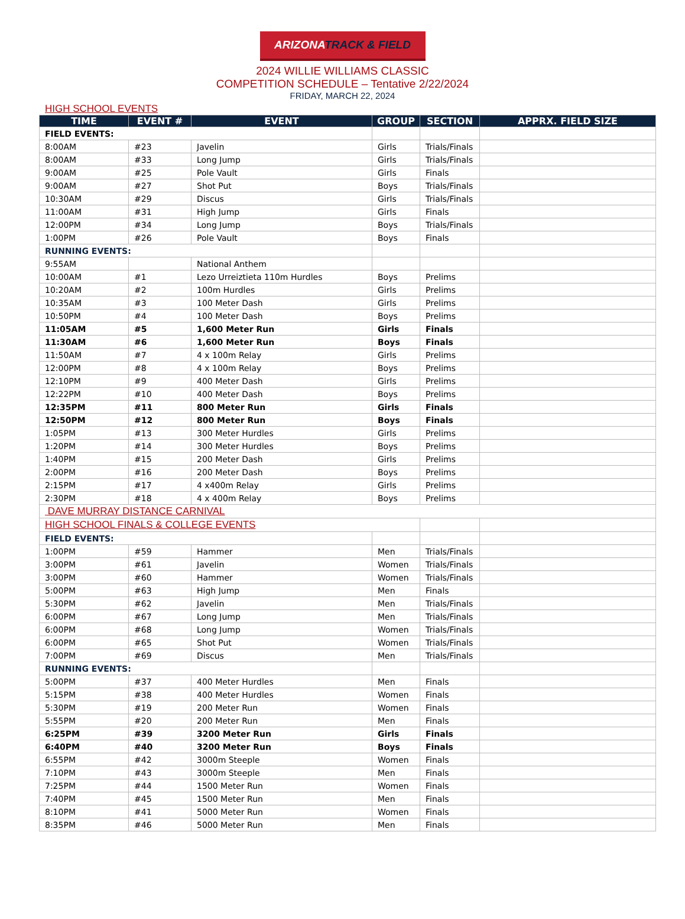ARIZONATRACK & FIELD
2024 WILLIE WILLIAMS CLASSIC
COMPETITION SCHEDULE – Tentative 2/22/2024
FRIDAY, MARCH 22, 2024
HIGH SCHOOL EVENTS
| TIME | EVENT # | EVENT | GROUP | SECTION | APPRX. FIELD SIZE |
| --- | --- | --- | --- | --- | --- |
| FIELD EVENTS: | | | | | |
| 8:00AM | #23 | Javelin | Girls | Trials/Finals | |
| 8:00AM | #33 | Long Jump | Girls | Trials/Finals | |
| 9:00AM | #25 | Pole Vault | Girls | Finals | |
| 9:00AM | #27 | Shot Put | Boys | Trials/Finals | |
| 10:30AM | #29 | Discus | Girls | Trials/Finals | |
| 11:00AM | #31 | High Jump | Girls | Finals | |
| 12:00PM | #34 | Long Jump | Boys | Trials/Finals | |
| 1:00PM | #26 | Pole Vault | Boys | Finals | |
| RUNNING EVENTS: | | | | | |
| 9:55AM | | National Anthem | | | |
| 10:00AM | #1 | Lezo Urreiztieta 110m Hurdles | Boys | Prelims | |
| 10:20AM | #2 | 100m Hurdles | Girls | Prelims | |
| 10:35AM | #3 | 100 Meter Dash | Girls | Prelims | |
| 10:50PM | #4 | 100 Meter Dash | Boys | Prelims | |
| 11:05AM | #5 | 1,600 Meter Run | Girls | Finals | |
| 11:30AM | #6 | 1,600 Meter Run | Boys | Finals | |
| 11:50AM | #7 | 4 x 100m Relay | Girls | Prelims | |
| 12:00PM | #8 | 4 x 100m Relay | Boys | Prelims | |
| 12:10PM | #9 | 400 Meter Dash | Girls | Prelims | |
| 12:22PM | #10 | 400 Meter Dash | Boys | Prelims | |
| 12:35PM | #11 | 800 Meter Run | Girls | Finals | |
| 12:50PM | #12 | 800 Meter Run | Boys | Finals | |
| 1:05PM | #13 | 300 Meter Hurdles | Girls | Prelims | |
| 1:20PM | #14 | 300 Meter Hurdles | Boys | Prelims | |
| 1:40PM | #15 | 200 Meter Dash | Girls | Prelims | |
| 2:00PM | #16 | 200 Meter Dash | Boys | Prelims | |
| 2:15PM | #17 | 4 x400m Relay | Girls | Prelims | |
| 2:30PM | #18 | 4 x 400m Relay | Boys | Prelims | |
| DAVE MURRAY DISTANCE CARNIVAL | | | | | |
| HIGH SCHOOL FINALS & COLLEGE EVENTS | | | | | |
| FIELD EVENTS: | | | | | |
| 1:00PM | #59 | Hammer | Men | Trials/Finals | |
| 3:00PM | #61 | Javelin | Women | Trials/Finals | |
| 3:00PM | #60 | Hammer | Women | Trials/Finals | |
| 5:00PM | #63 | High Jump | Men | Finals | |
| 5:30PM | #62 | Javelin | Men | Trials/Finals | |
| 6:00PM | #67 | Long Jump | Men | Trials/Finals | |
| 6:00PM | #68 | Long Jump | Women | Trials/Finals | |
| 6:00PM | #65 | Shot Put | Women | Trials/Finals | |
| 7:00PM | #69 | Discus | Men | Trials/Finals | |
| RUNNING EVENTS: | | | | | |
| 5:00PM | #37 | 400 Meter Hurdles | Men | Finals | |
| 5:15PM | #38 | 400 Meter Hurdles | Women | Finals | |
| 5:30PM | #19 | 200 Meter Run | Women | Finals | |
| 5:55PM | #20 | 200 Meter Run | Men | Finals | |
| 6:25PM | #39 | 3200 Meter Run | Girls | Finals | |
| 6:40PM | #40 | 3200 Meter Run | Boys | Finals | |
| 6:55PM | #42 | 3000m Steeple | Women | Finals | |
| 7:10PM | #43 | 3000m Steeple | Men | Finals | |
| 7:25PM | #44 | 1500 Meter Run | Women | Finals | |
| 7:40PM | #45 | 1500 Meter Run | Men | Finals | |
| 8:10PM | #41 | 5000 Meter Run | Women | Finals | |
| 8:35PM | #46 | 5000 Meter Run | Men | Finals | |